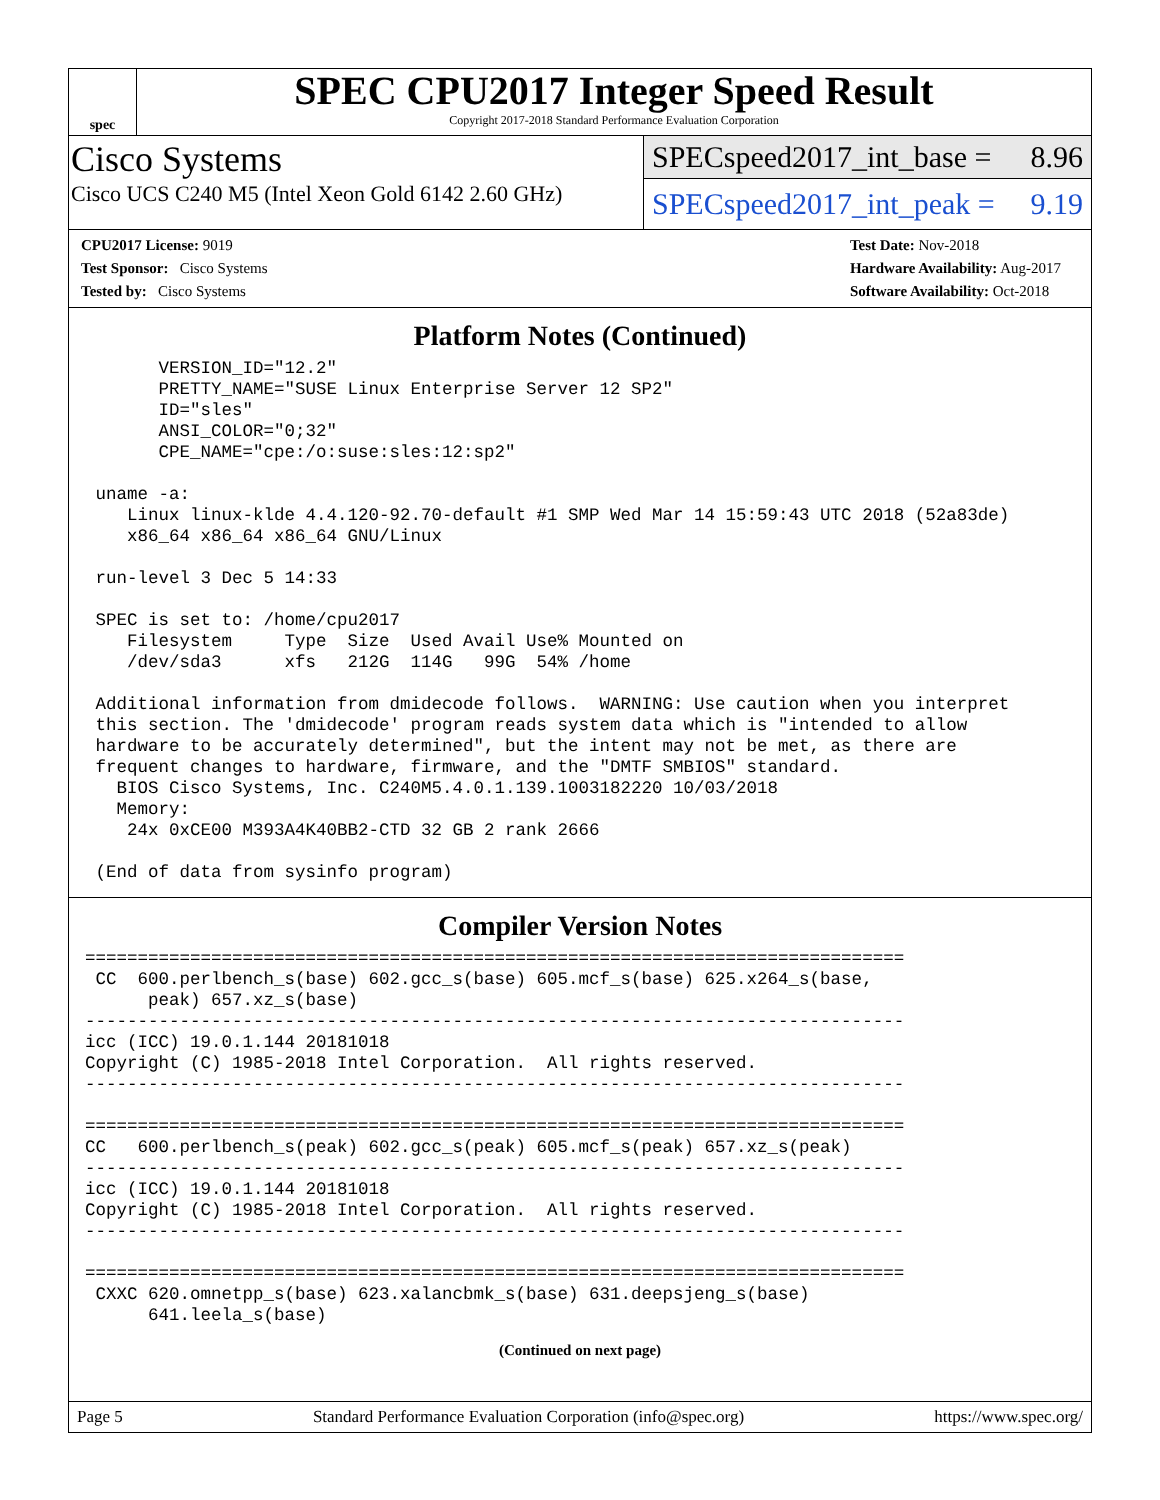spec
SPEC CPU2017 Integer Speed Result
Copyright 2017-2018 Standard Performance Evaluation Corporation
Cisco Systems
Cisco UCS C240 M5 (Intel Xeon Gold 6142 2.60 GHz)
SPECspeed2017_int_base = 8.96
SPECspeed2017_int_peak = 9.19
CPU2017 License: 9019
Test Sponsor: Cisco Systems
Tested by: Cisco Systems
Test Date: Nov-2018
Hardware Availability: Aug-2017
Software Availability: Oct-2018
Platform Notes (Continued)
       VERSION_ID="12.2"
       PRETTY_NAME="SUSE Linux Enterprise Server 12 SP2"
       ID="sles"
       ANSI_COLOR="0;32"
       CPE_NAME="cpe:/o:suse:sles:12:sp2"

 uname -a:
    Linux linux-klde 4.4.120-92.70-default #1 SMP Wed Mar 14 15:59:43 UTC 2018 (52a83de)
    x86_64 x86_64 x86_64 GNU/Linux

 run-level 3 Dec 5 14:33

 SPEC is set to: /home/cpu2017
    Filesystem     Type  Size  Used Avail Use% Mounted on
    /dev/sda3      xfs   212G  114G   99G  54% /home

 Additional information from dmidecode follows.  WARNING: Use caution when you interpret
 this section. The 'dmidecode' program reads system data which is "intended to allow
 hardware to be accurately determined", but the intent may not be met, as there are
 frequent changes to hardware, firmware, and the "DMTF SMBIOS" standard.
   BIOS Cisco Systems, Inc. C240M5.4.0.1.139.1003182220 10/03/2018
   Memory:
    24x 0xCE00 M393A4K40BB2-CTD 32 GB 2 rank 2666

 (End of data from sysinfo program)
Compiler Version Notes
==============================================================================
 CC  600.perlbench_s(base) 602.gcc_s(base) 605.mcf_s(base) 625.x264_s(base,
      peak) 657.xz_s(base)
------------------------------------------------------------------------------
icc (ICC) 19.0.1.144 20181018
Copyright (C) 1985-2018 Intel Corporation.  All rights reserved.
------------------------------------------------------------------------------

==============================================================================
CC   600.perlbench_s(peak) 602.gcc_s(peak) 605.mcf_s(peak) 657.xz_s(peak)
------------------------------------------------------------------------------
icc (ICC) 19.0.1.144 20181018
Copyright (C) 1985-2018 Intel Corporation.  All rights reserved.
------------------------------------------------------------------------------

==============================================================================
 CXXC 620.omnetpp_s(base) 623.xalancbmk_s(base) 631.deepsjeng_s(base)
      641.leela_s(base)
(Continued on next page)
Page 5 Standard Performance Evaluation Corporation (info@spec.org) https://www.spec.org/